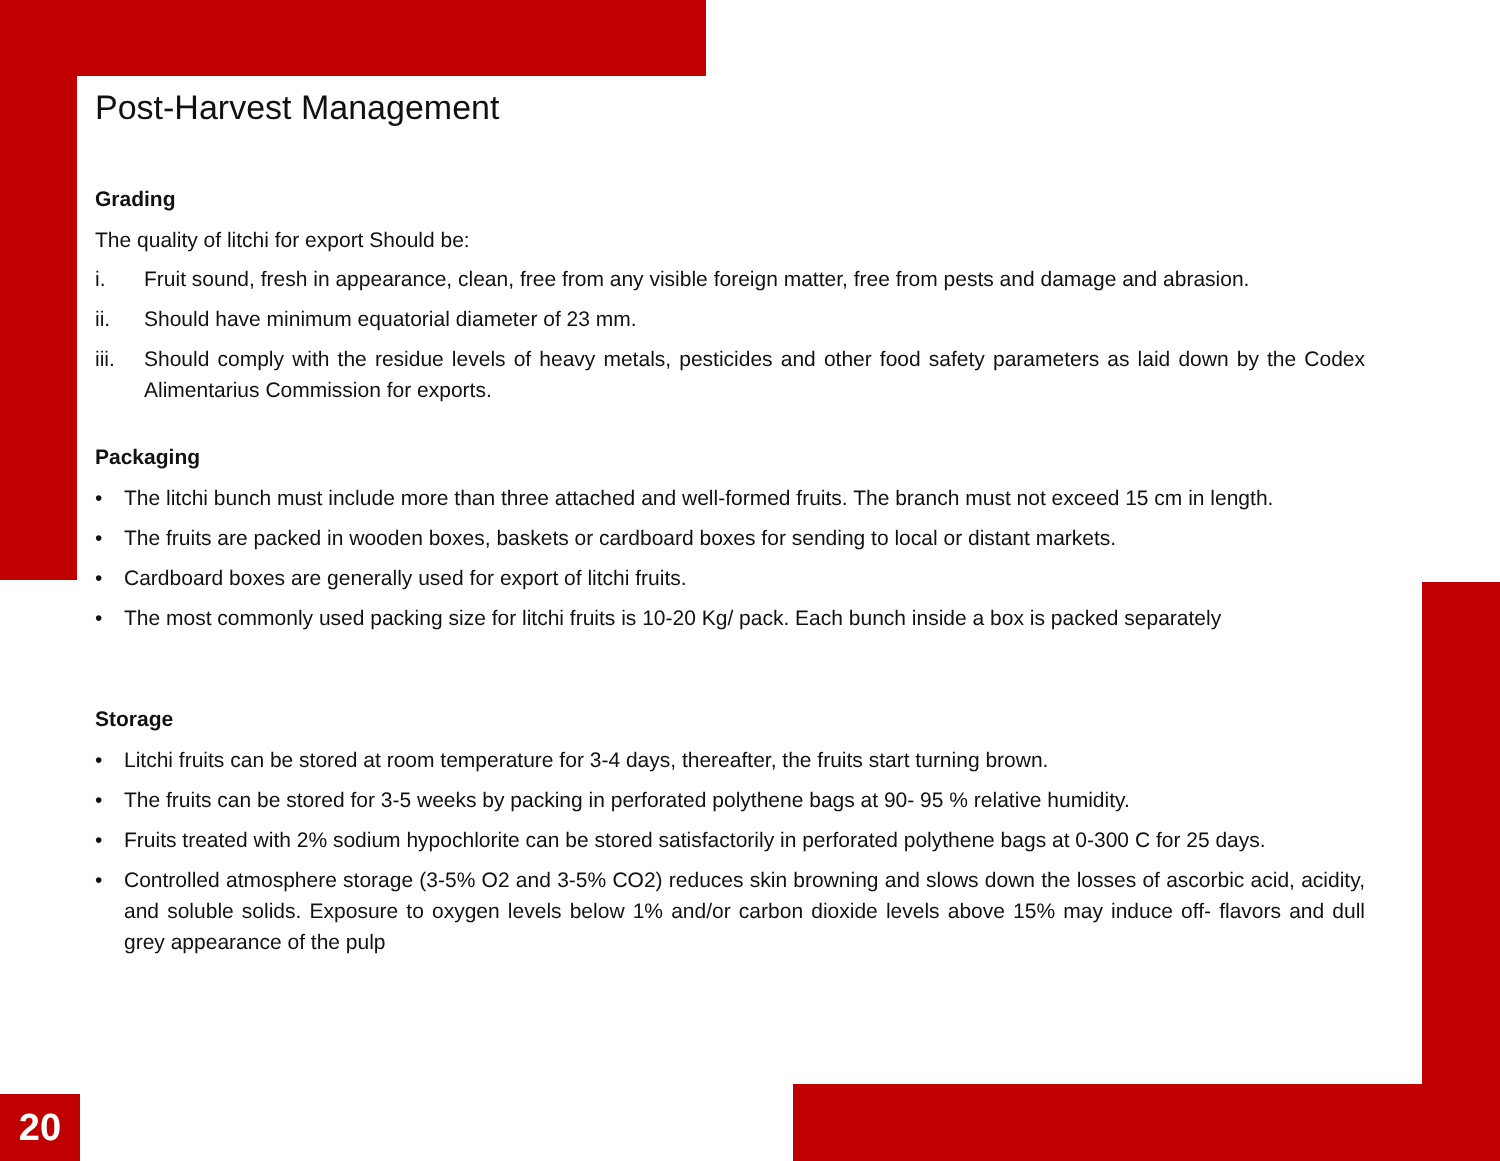Post-Harvest Management
Grading
The quality of litchi for export Should be:
i. Fruit sound, fresh in appearance, clean, free from any visible foreign matter, free from pests and damage and abrasion.
ii. Should have minimum equatorial diameter of 23 mm.
iii. Should comply with the residue levels of heavy metals, pesticides and other food safety parameters as laid down by the Codex Alimentarius Commission for exports.
Packaging
• The litchi bunch must include more than three attached and well-formed fruits. The branch must not exceed 15 cm in length.
• The fruits are packed in wooden boxes, baskets or cardboard boxes for sending to local or distant markets.
• Cardboard boxes are generally used for export of litchi fruits.
• The most commonly used packing size for litchi fruits is 10-20 Kg/ pack. Each bunch inside a box is packed separately
Storage
• Litchi fruits can be stored at room temperature for 3-4 days, thereafter, the fruits start turning brown.
• The fruits can be stored for 3-5 weeks by packing in perforated polythene bags at 90- 95 % relative humidity.
• Fruits treated with 2% sodium hypochlorite can be stored satisfactorily in perforated polythene bags at 0-300 C for 25 days.
• Controlled atmosphere storage (3-5% O2 and 3-5% CO2) reduces skin browning and slows down the losses of ascorbic acid, acidity, and soluble solids. Exposure to oxygen levels below 1% and/or carbon dioxide levels above 15% may induce off- flavors and dull grey appearance of the pulp
20